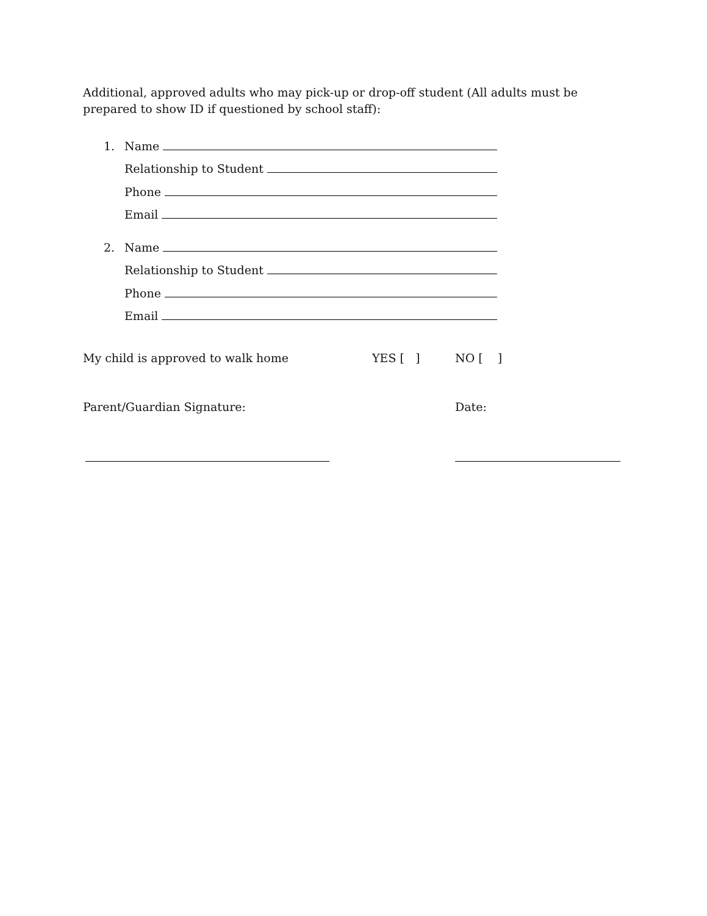Additional, approved adults who may pick-up or drop-off student (All adults must be prepared to show ID if questioned by school staff):
1. Name
Relationship to Student
Phone
Email
2. Name
Relationship to Student
Phone
Email
My child is approved to walk home YES [ ] NO [ ]
Parent/Guardian Signature: Date: